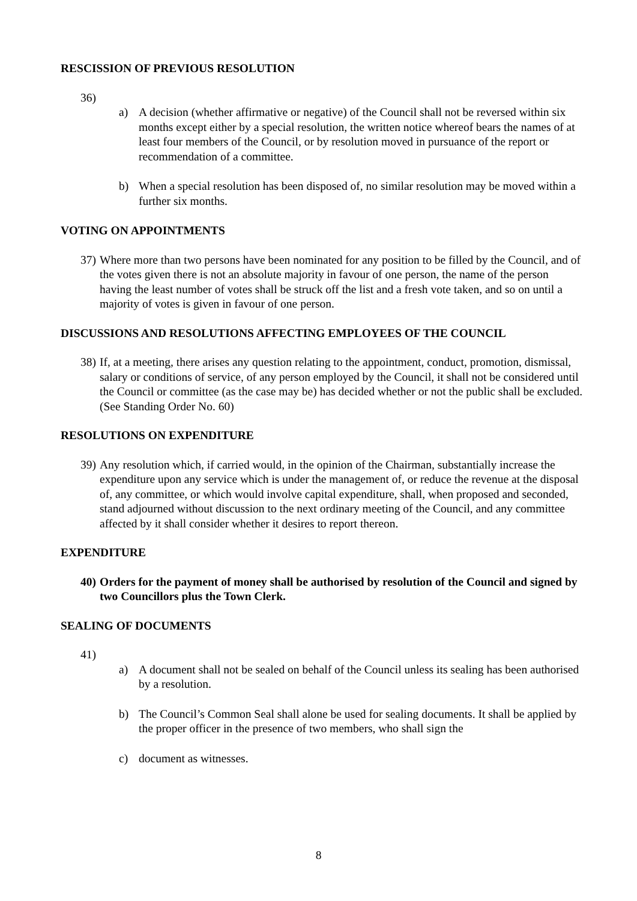RESCISSION OF PREVIOUS RESOLUTION
36)
a) A decision (whether affirmative or negative) of the Council shall not be reversed within six months except either by a special resolution, the written notice whereof bears the names of at least four members of the Council, or by resolution moved in pursuance of the report or recommendation of a committee.
b) When a special resolution has been disposed of, no similar resolution may be moved within a further six months.
VOTING ON APPOINTMENTS
37) Where more than two persons have been nominated for any position to be filled by the Council, and of the votes given there is not an absolute majority in favour of one person, the name of the person having the least number of votes shall be struck off the list and a fresh vote taken, and so on until a majority of votes is given in favour of one person.
DISCUSSIONS AND RESOLUTIONS AFFECTING EMPLOYEES OF THE COUNCIL
38) If, at a meeting, there arises any question relating to the appointment, conduct, promotion, dismissal, salary or conditions of service, of any person employed by the Council, it shall not be considered until the Council or committee (as the case may be) has decided whether or not the public shall be excluded. (See Standing Order No. 60)
RESOLUTIONS ON EXPENDITURE
39) Any resolution which, if carried would, in the opinion of the Chairman, substantially increase the expenditure upon any service which is under the management of, or reduce the revenue at the disposal of, any committee, or which would involve capital expenditure, shall, when proposed and seconded, stand adjourned without discussion to the next ordinary meeting of the Council, and any committee affected by it shall consider whether it desires to report thereon.
EXPENDITURE
40) Orders for the payment of money shall be authorised by resolution of the Council and signed by two Councillors plus the Town Clerk.
SEALING OF DOCUMENTS
41)
a) A document shall not be sealed on behalf of the Council unless its sealing has been authorised by a resolution.
b) The Council’s Common Seal shall alone be used for sealing documents. It shall be applied by the proper officer in the presence of two members, who shall sign the
c) document as witnesses.
8